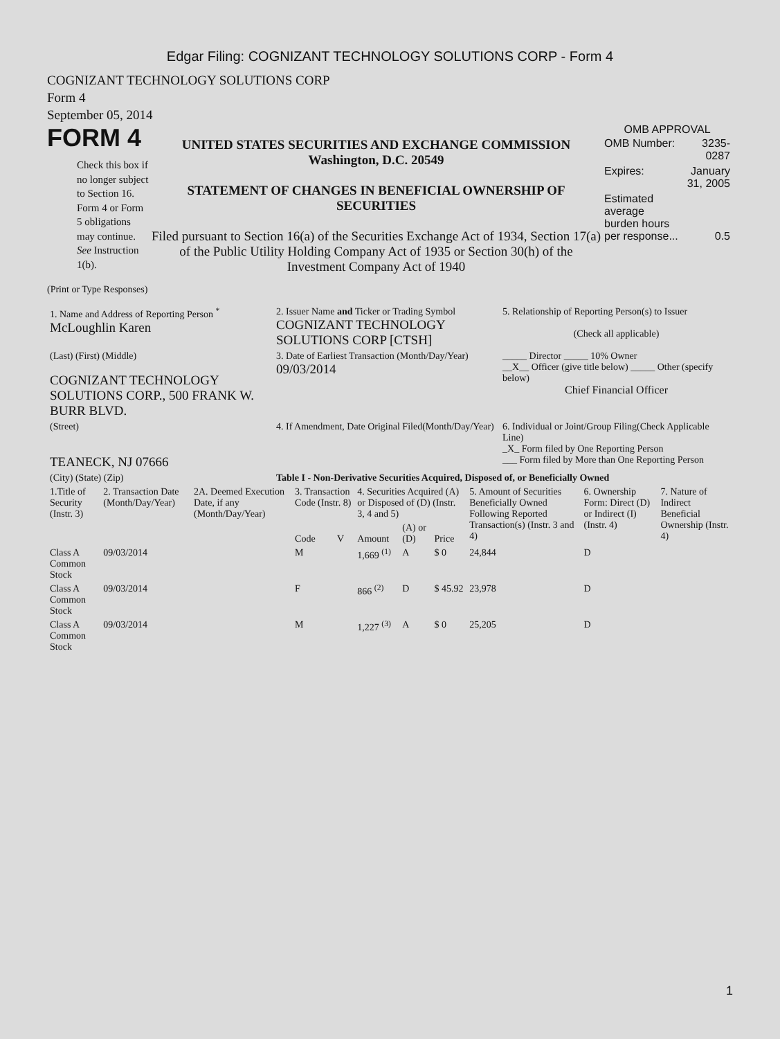Edgar Filing: COGNIZANT TECHNOLOGY SOLUTIONS CORP - Form 4
COGNIZANT TECHNOLOGY SOLUTIONS CORP
Form 4
September 05, 2014
FORM 4
Check this box if no longer subject to Section 16. Form 4 or Form 5 obligations may continue. See Instruction 1(b).
UNITED STATES SECURITIES AND EXCHANGE COMMISSION
Washington, D.C. 20549
STATEMENT OF CHANGES IN BENEFICIAL OWNERSHIP OF SECURITIES
Filed pursuant to Section 16(a) of the Securities Exchange Act of 1934, Section 17(a) of the Public Utility Holding Company Act of 1935 or Section 30(h) of the Investment Company Act of 1940
OMB APPROVAL
| OMB Number: | 3235-0287 |
| Expires: | January 31, 2005 |
| Estimated average burden hours per response... | 0.5 |
(Print or Type Responses)
| 1. Name and Address of Reporting Person <sup>*</sup> McLoughlin Karen | 2. Issuer Name and Ticker or Trading Symbol COGNIZANT TECHNOLOGY SOLUTIONS CORP [CTSH] | 5. Relationship of Reporting Person(s) to Issuer (Check all applicable) |
| (Last) (First) (Middle) COGNIZANT TECHNOLOGY SOLUTIONS CORP., 500 FRANK W. BURR BLVD. | 3. Date of Earliest Transaction (Month/Day/Year) 09/03/2014 | _____ Director _____ 10% Owner __X__ Officer (give title below) _____ Other (specify below) Chief Financial Officer |
| (Street) TEANECK, NJ 07666 | 4. If Amendment, Date Original Filed(Month/Day/Year) | 6. Individual or Joint/Group Filing(Check Applicable Line) _X_ Form filed by One Reporting Person ___ Form filed by More than One Reporting Person |
| (City) (State) (Zip) | Table I - Non-Derivative Securities Acquired, Disposed of, or Beneficially Owned | |
| 1.Title of Security (Instr. 3) | 2. Transaction Date (Month/Day/Year) | 2A. Deemed Execution Date, if any (Month/Day/Year) | 3. Transaction Code (Instr. 8) | | 4. Securities Acquired (A) or Disposed of (D) (Instr. 3, 4 and 5) | | | 5. Amount of Securities Beneficially Owned Following Reported Transaction(s) (Instr. 3 and 4) | 6. Ownership Form: Direct (D) or Indirect (I) (Instr. 4) | 7. Nature of Indirect Beneficial Ownership (Instr. 4) |
| | | | Code | V | Amount | (A) or (D) | Price | | | |
| Class A Common Stock | 09/03/2014 | | M | | 1,669 <sup>(1)</sup> | A | $ 0 | 24,844 | D | |
| Class A Common Stock | 09/03/2014 | | F | | 866 <sup>(2)</sup> | D | $ 45.92 | 23,978 | D | |
| Class A Common Stock | 09/03/2014 | | M | | 1,227 <sup>(3)</sup> | A | $ 0 | 25,205 | D | |
1